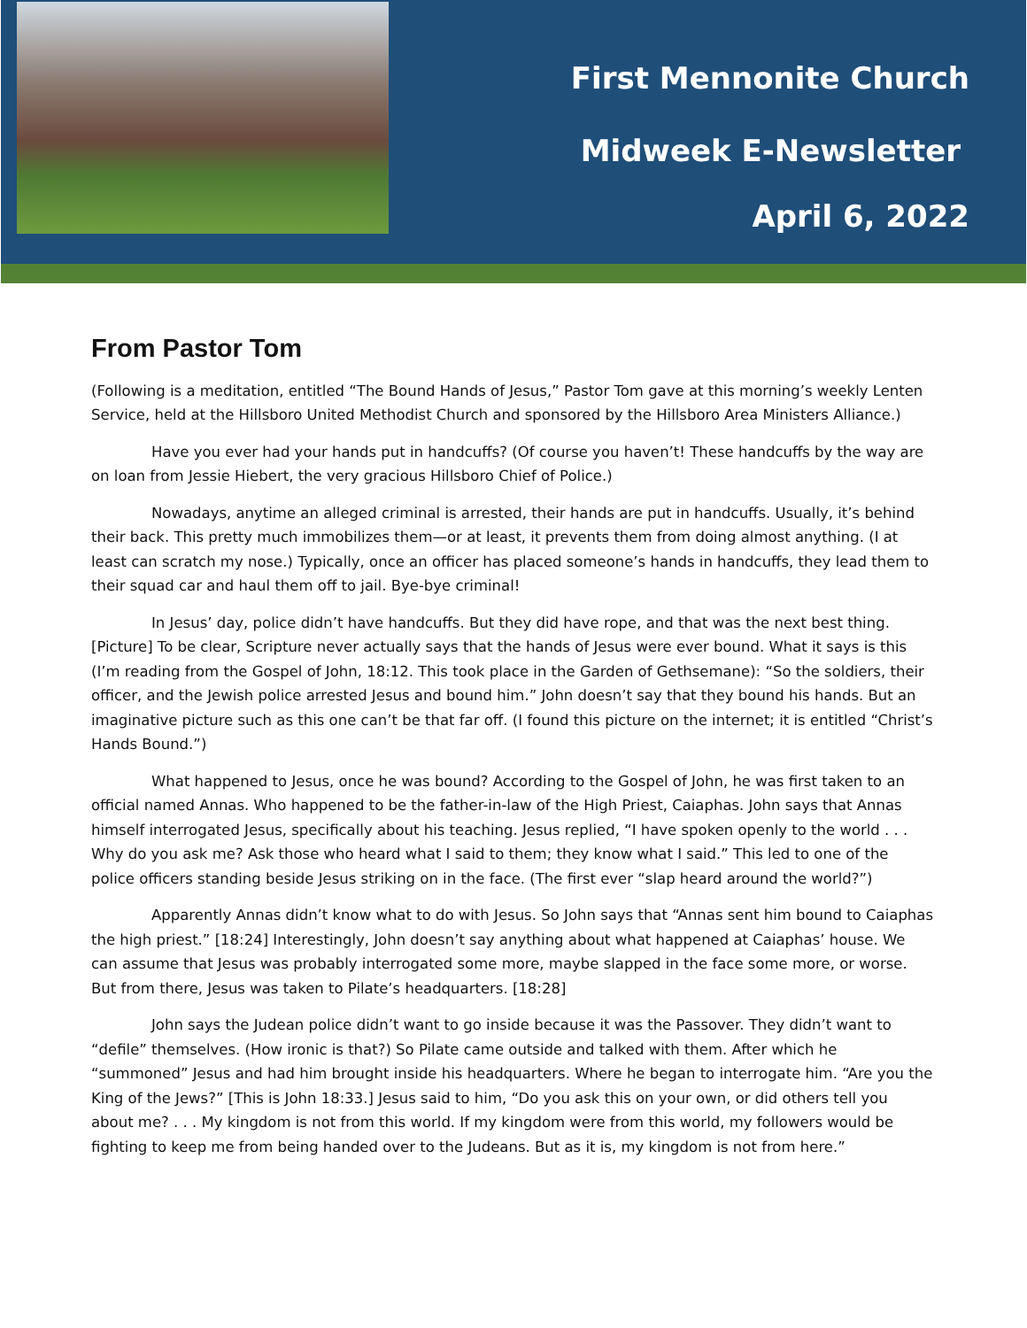First Mennonite Church
Midweek E-Newsletter
April 6, 2022
From Pastor Tom
(Following is a meditation, entitled “The Bound Hands of Jesus,” Pastor Tom gave at this morning’s weekly Lenten Service, held at the Hillsboro United Methodist Church and sponsored by the Hillsboro Area Ministers Alliance.)
Have you ever had your hands put in handcuffs? (Of course you haven’t! These handcuffs by the way are on loan from Jessie Hiebert, the very gracious Hillsboro Chief of Police.)
Nowadays, anytime an alleged criminal is arrested, their hands are put in handcuffs. Usually, it’s behind their back. This pretty much immobilizes them—or at least, it prevents them from doing almost anything. (I at least can scratch my nose.) Typically, once an officer has placed someone’s hands in handcuffs, they lead them to their squad car and haul them off to jail. Bye-bye criminal!
In Jesus’ day, police didn’t have handcuffs. But they did have rope, and that was the next best thing. [Picture] To be clear, Scripture never actually says that the hands of Jesus were ever bound. What it says is this (I’m reading from the Gospel of John, 18:12. This took place in the Garden of Gethsemane): “So the soldiers, their officer, and the Jewish police arrested Jesus and bound him.” John doesn’t say that they bound his hands. But an imaginative picture such as this one can’t be that far off. (I found this picture on the internet; it is entitled “Christ’s Hands Bound.”)
What happened to Jesus, once he was bound? According to the Gospel of John, he was first taken to an official named Annas. Who happened to be the father-in-law of the High Priest, Caiaphas. John says that Annas himself interrogated Jesus, specifically about his teaching. Jesus replied, “I have spoken openly to the world . . . Why do you ask me? Ask those who heard what I said to them; they know what I said.” This led to one of the police officers standing beside Jesus striking on in the face. (The first ever “slap heard around the world?”)
Apparently Annas didn’t know what to do with Jesus. So John says that “Annas sent him bound to Caiaphas the high priest.” [18:24] Interestingly, John doesn’t say anything about what happened at Caiaphas’ house. We can assume that Jesus was probably interrogated some more, maybe slapped in the face some more, or worse. But from there, Jesus was taken to Pilate’s headquarters. [18:28]
John says the Judean police didn’t want to go inside because it was the Passover. They didn’t want to “defile” themselves. (How ironic is that?) So Pilate came outside and talked with them. After which he “summoned” Jesus and had him brought inside his headquarters. Where he began to interrogate him. “Are you the King of the Jews?” [This is John 18:33.] Jesus said to him, “Do you ask this on your own, or did others tell you about me? . . . My kingdom is not from this world. If my kingdom were from this world, my followers would be fighting to keep me from being handed over to the Judeans. But as it is, my kingdom is not from here.”